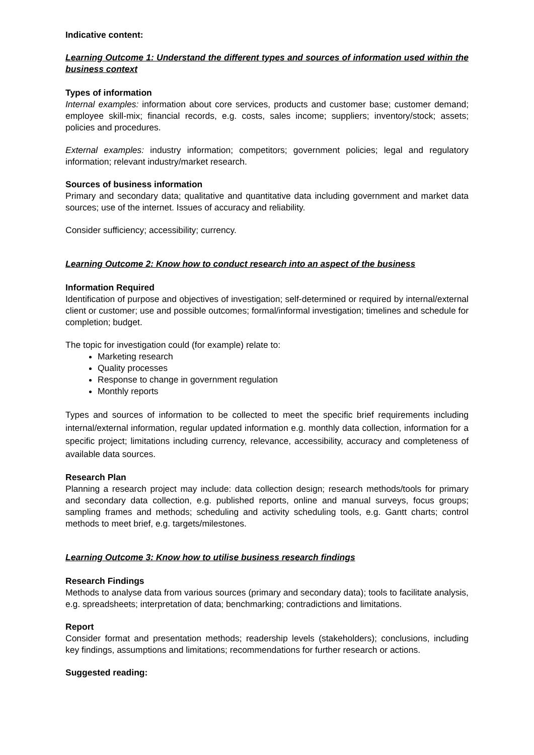Indicative content:
Learning Outcome 1: Understand the different types and sources of information used within the business context
Types of information
Internal examples: information about core services, products and customer base; customer demand; employee skill-mix; financial records, e.g. costs, sales income; suppliers; inventory/stock; assets; policies and procedures.
External examples: industry information; competitors; government policies; legal and regulatory information; relevant industry/market research.
Sources of business information
Primary and secondary data; qualitative and quantitative data including government and market data sources; use of the internet. Issues of accuracy and reliability.
Consider sufficiency; accessibility; currency.
Learning Outcome 2: Know how to conduct research into an aspect of the business
Information Required
Identification of purpose and objectives of investigation; self-determined or required by internal/external client or customer; use and possible outcomes; formal/informal investigation; timelines and schedule for completion; budget.
The topic for investigation could (for example) relate to:
Marketing research
Quality processes
Response to change in government regulation
Monthly reports
Types and sources of information to be collected to meet the specific brief requirements including internal/external information, regular updated information e.g. monthly data collection, information for a specific project; limitations including currency, relevance, accessibility, accuracy and completeness of available data sources.
Research Plan
Planning a research project may include: data collection design; research methods/tools for primary and secondary data collection, e.g. published reports, online and manual surveys, focus groups; sampling frames and methods; scheduling and activity scheduling tools, e.g. Gantt charts; control methods to meet brief, e.g. targets/milestones.
Learning Outcome 3: Know how to utilise business research findings
Research Findings
Methods to analyse data from various sources (primary and secondary data); tools to facilitate analysis, e.g. spreadsheets; interpretation of data; benchmarking; contradictions and limitations.
Report
Consider format and presentation methods; readership levels (stakeholders); conclusions, including key findings, assumptions and limitations; recommendations for further research or actions.
Suggested reading: